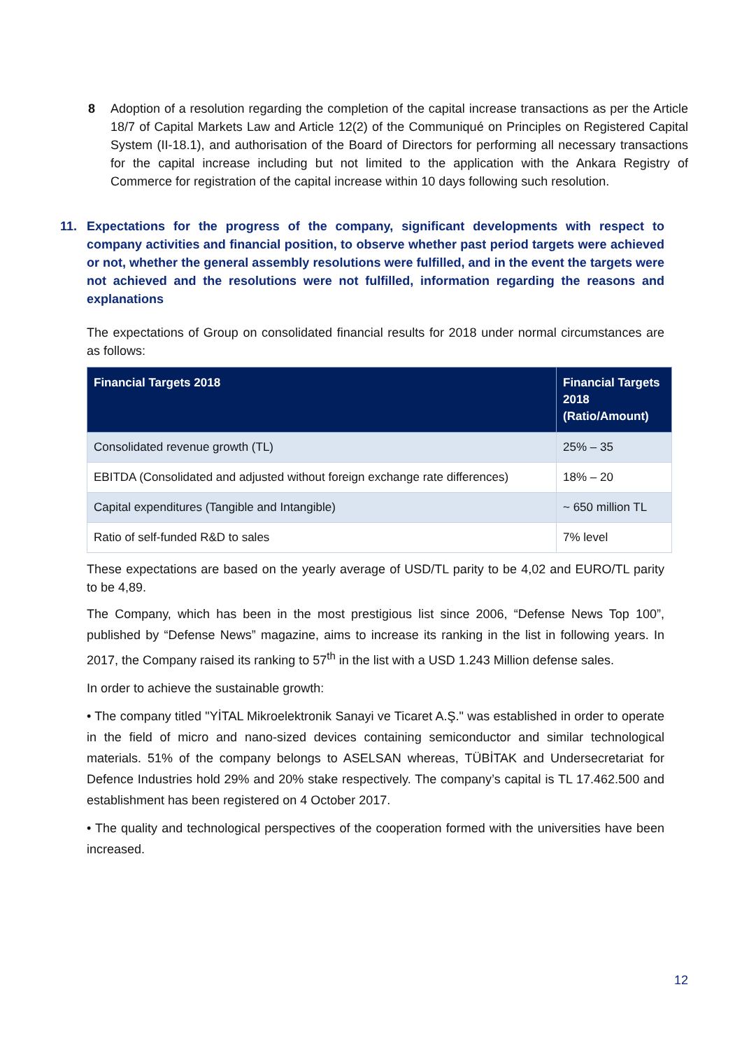8 Adoption of a resolution regarding the completion of the capital increase transactions as per the Article 18/7 of Capital Markets Law and Article 12(2) of the Communiqué on Principles on Registered Capital System (II-18.1), and authorisation of the Board of Directors for performing all necessary transactions for the capital increase including but not limited to the application with the Ankara Registry of Commerce for registration of the capital increase within 10 days following such resolution.
11. Expectations for the progress of the company, significant developments with respect to company activities and financial position, to observe whether past period targets were achieved or not, whether the general assembly resolutions were fulfilled, and in the event the targets were not achieved and the resolutions were not fulfilled, information regarding the reasons and explanations
The expectations of Group on consolidated financial results for 2018 under normal circumstances are as follows:
| Financial Targets 2018 | Financial Targets 2018 (Ratio/Amount) |
| --- | --- |
| Consolidated revenue growth (TL) | 25% – 35 |
| EBITDA (Consolidated and adjusted without foreign exchange rate differences) | 18% – 20 |
| Capital expenditures (Tangible and Intangible) | ~ 650 million TL |
| Ratio of self-funded R&D to sales | 7% level |
These expectations are based on the yearly average of USD/TL parity to be 4,02 and EURO/TL parity to be 4,89.
The Company, which has been in the most prestigious list since 2006, “Defense News Top 100”, published by “Defense News” magazine, aims to increase its ranking in the list in following years. In 2017, the Company raised its ranking to 57<sup>th</sup> in the list with a USD 1.243 Million defense sales.
In order to achieve the sustainable growth:
• The company titled "YİTAL Mikroelektronik Sanayi ve Ticaret A.Ş." was established in order to operate in the field of micro and nano-sized devices containing semiconductor and similar technological materials. 51% of the company belongs to ASELSAN whereas, TÜBİTAK and Undersecretariat for Defence Industries hold 29% and 20% stake respectively. The company’s capital is TL 17.462.500 and establishment has been registered on 4 October 2017.
• The quality and technological perspectives of the cooperation formed with the universities have been increased.
12